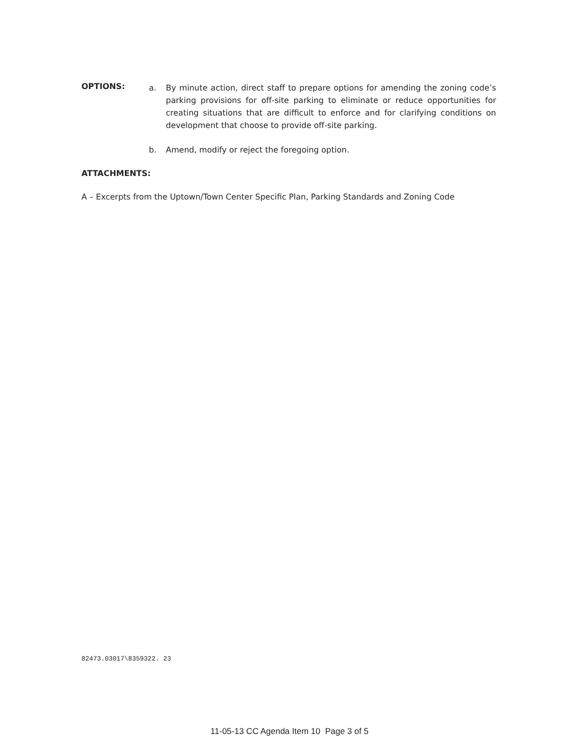OPTIONS:
a. By minute action, direct staff to prepare options for amending the zoning code’s parking provisions for off-site parking to eliminate or reduce opportunities for creating situations that are difficult to enforce and for clarifying conditions on development that choose to provide off-site parking.
b. Amend, modify or reject the foregoing option.
ATTACHMENTS:
A – Excerpts from the Uptown/Town Center Specific Plan, Parking Standards and Zoning Code
82473.03017\8359322. 23
11-05-13 CC Agenda Item 10 Page 3 of 5